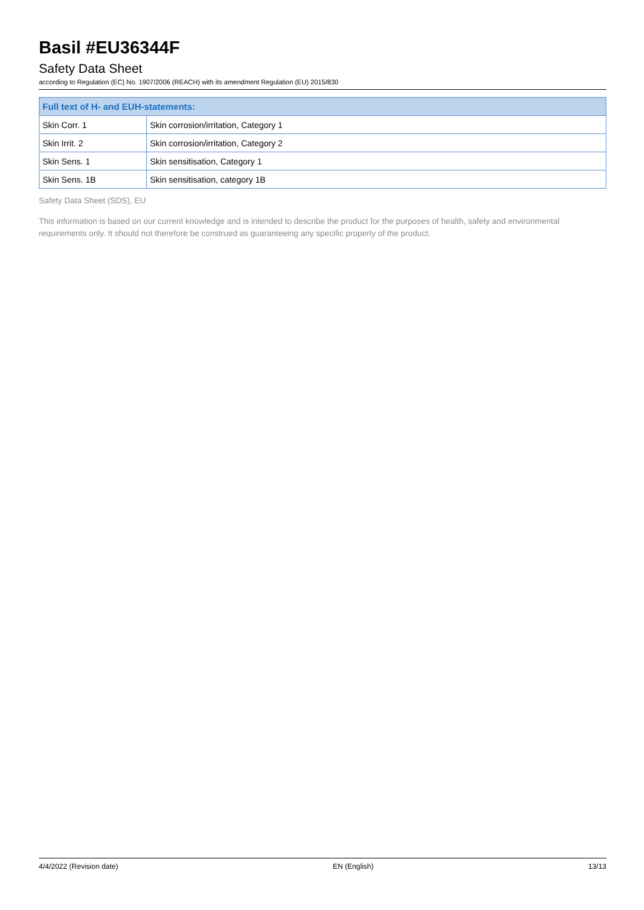Basil #EU36344F
Safety Data Sheet
according to Regulation (EC) No. 1907/2006 (REACH) with its amendment Regulation (EU) 2015/830
| Full text of H- and EUH-statements: | |
| --- | --- |
| Skin Corr. 1 | Skin corrosion/irritation, Category 1 |
| Skin Irrit. 2 | Skin corrosion/irritation, Category 2 |
| Skin Sens. 1 | Skin sensitisation, Category 1 |
| Skin Sens. 1B | Skin sensitisation, category 1B |
Safety Data Sheet (SDS), EU
This information is based on our current knowledge and is intended to describe the product for the purposes of health, safety and environmental requirements only. It should not therefore be construed as guaranteeing any specific property of the product.
4/4/2022 (Revision date) EN (English) 13/13